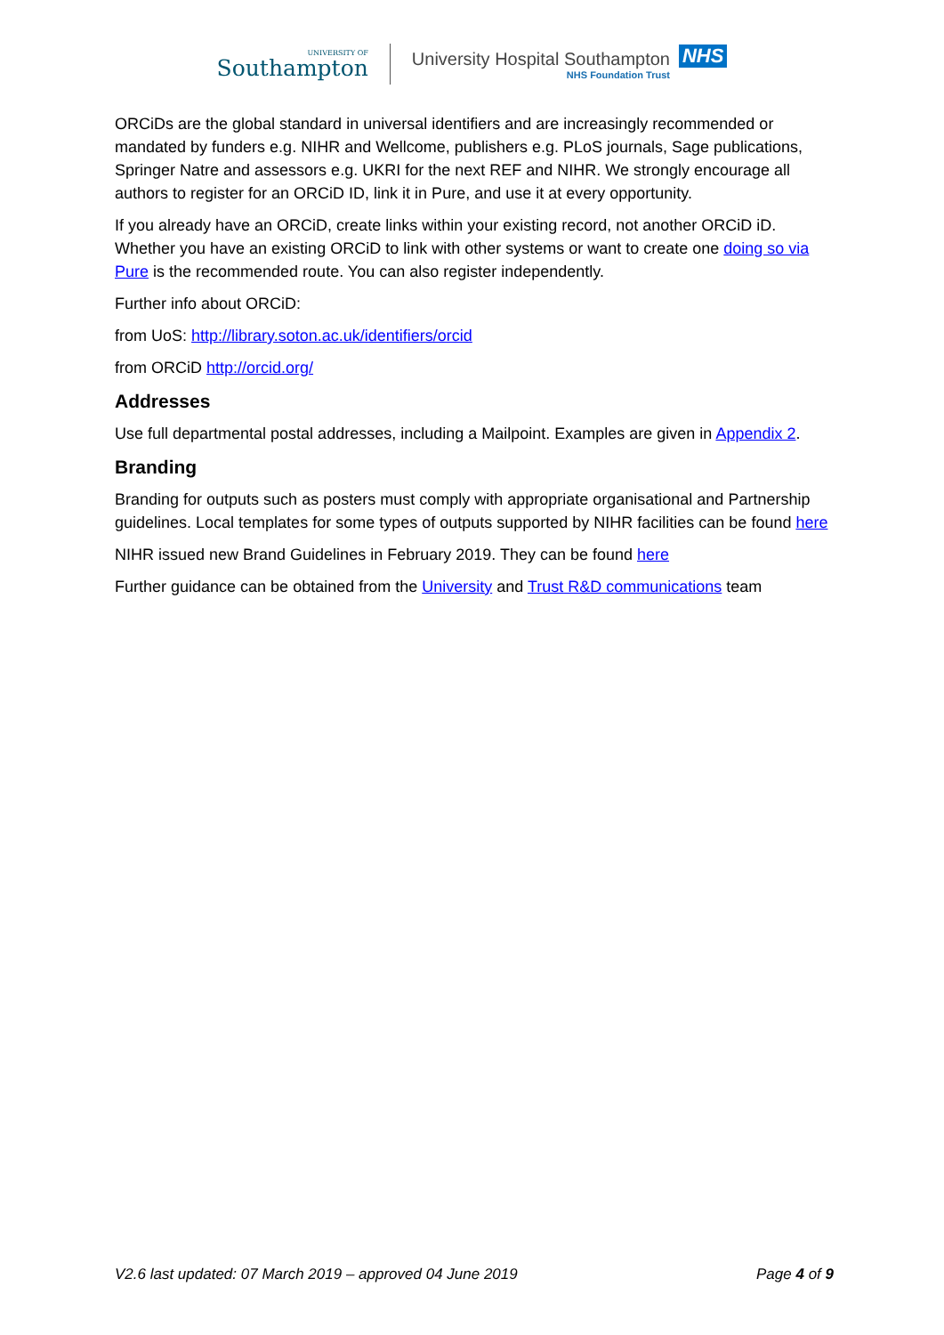UNIVERSITY OF
Southampton
University Hospital Southampton
NHS Foundation Trust
NHS
ORCiDs are the global standard in universal identifiers and are increasingly recommended or mandated by funders e.g. NIHR and Wellcome, publishers e.g. PLoS journals, Sage publications, Springer Natre and assessors e.g. UKRI for the next REF and NIHR. We strongly encourage all authors to register for an ORCiD ID, link it in Pure, and use it at every opportunity.
If you already have an ORCiD, create links within your existing record, not another ORCiD iD. Whether you have an existing ORCiD to link with other systems or want to create one doing so via Pure is the recommended route. You can also register independently.
Further info about ORCiD:
from UoS: http://library.soton.ac.uk/identifiers/orcid
from ORCiD http://orcid.org/
Addresses
Use full departmental postal addresses, including a Mailpoint. Examples are given in Appendix 2.
Branding
Branding for outputs such as posters must comply with appropriate organisational and Partnership guidelines. Local templates for some types of outputs supported by NIHR facilities can be found here
NIHR issued new Brand Guidelines in February 2019. They can be found here
Further guidance can be obtained from the University and Trust R&D communications team
V2.6 last updated: 07 March 2019 – approved 04 June 2019 Page 4 of 9